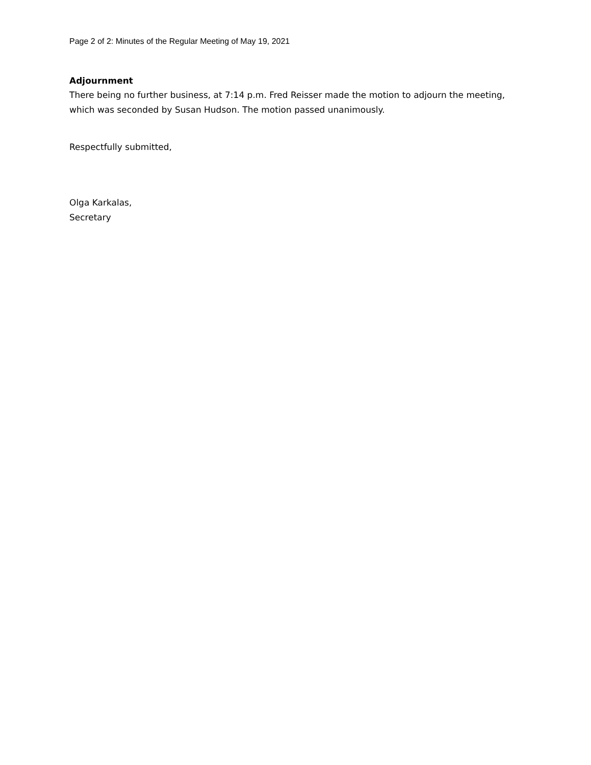Page 2 of 2: Minutes of the Regular Meeting of May 19, 2021
Adjournment
There being no further business, at 7:14 p.m. Fred Reisser made the motion to adjourn the meeting, which was seconded by Susan Hudson. The motion passed unanimously.
Respectfully submitted,
Olga Karkalas,
Secretary